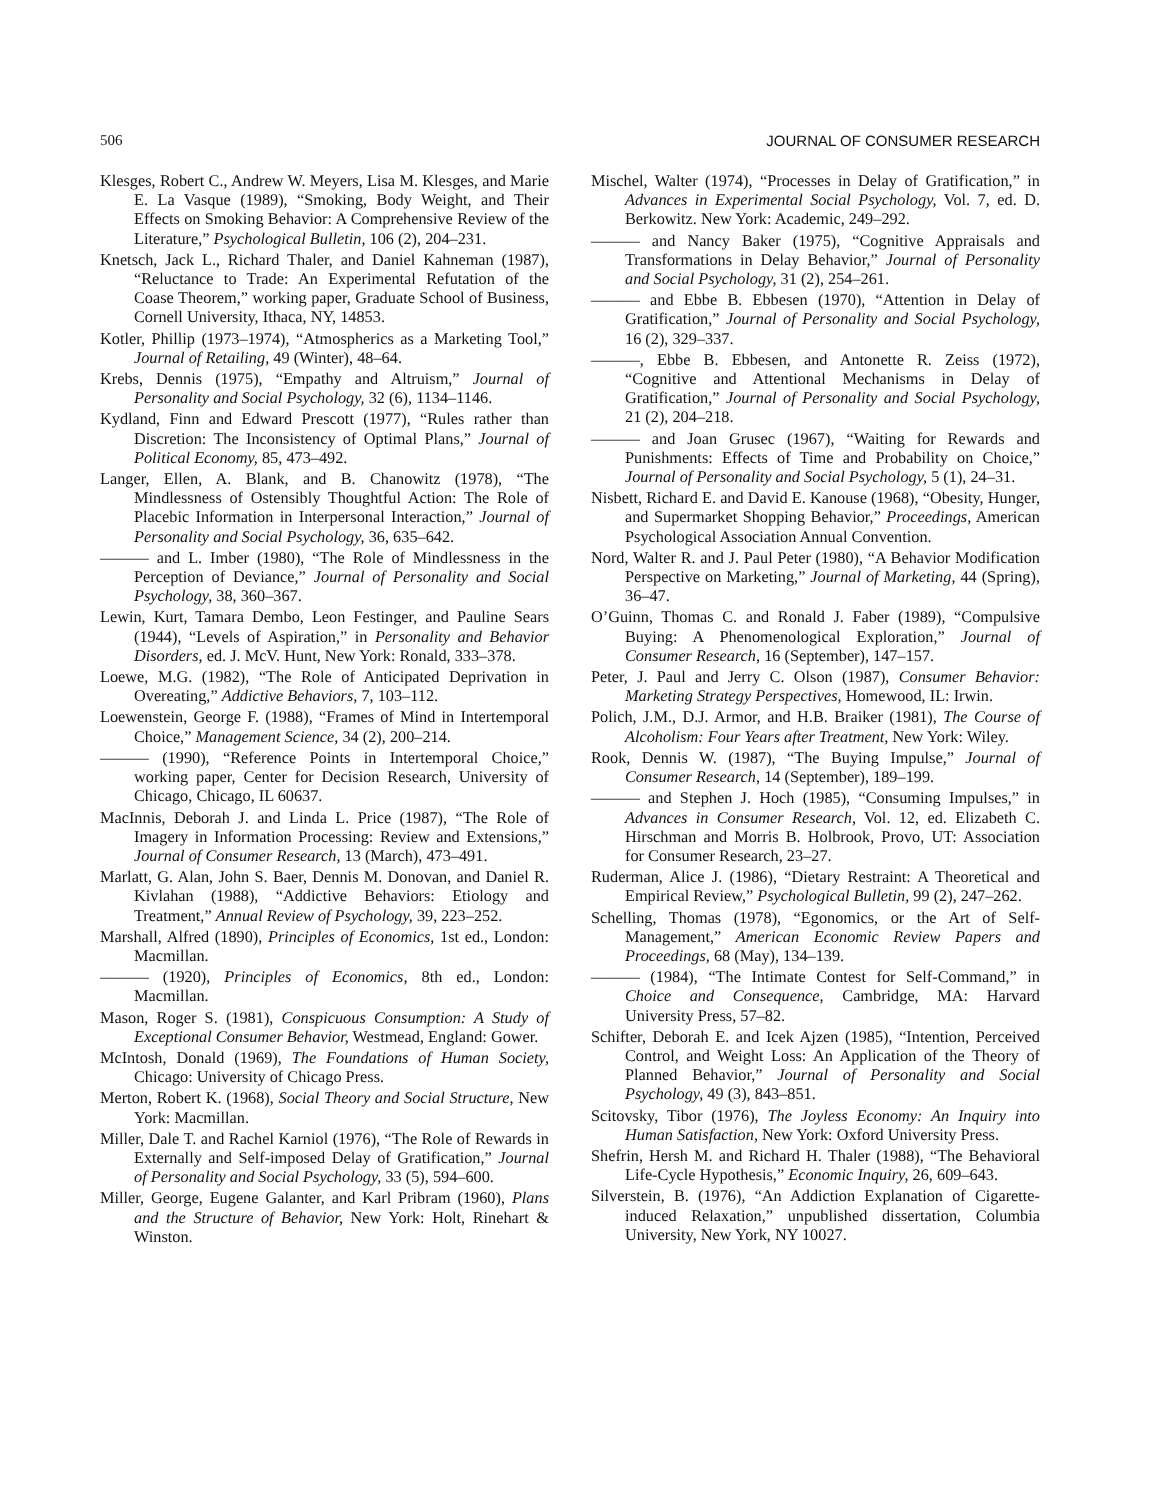506 JOURNAL OF CONSUMER RESEARCH
Klesges, Robert C., Andrew W. Meyers, Lisa M. Klesges, and Marie E. La Vasque (1989), “Smoking, Body Weight, and Their Effects on Smoking Behavior: A Comprehensive Review of the Literature,” Psychological Bulletin, 106 (2), 204–231.
Knetsch, Jack L., Richard Thaler, and Daniel Kahneman (1987), “Reluctance to Trade: An Experimental Refutation of the Coase Theorem,” working paper, Graduate School of Business, Cornell University, Ithaca, NY, 14853.
Kotler, Phillip (1973–1974), “Atmospherics as a Marketing Tool,” Journal of Retailing, 49 (Winter), 48–64.
Krebs, Dennis (1975), “Empathy and Altruism,” Journal of Personality and Social Psychology, 32 (6), 1134–1146.
Kydland, Finn and Edward Prescott (1977), “Rules rather than Discretion: The Inconsistency of Optimal Plans,” Journal of Political Economy, 85, 473–492.
Langer, Ellen, A. Blank, and B. Chanowitz (1978), “The Mindlessness of Ostensibly Thoughtful Action: The Role of Placebic Information in Interpersonal Interaction,” Journal of Personality and Social Psychology, 36, 635–642.
——— and L. Imber (1980), “The Role of Mindlessness in the Perception of Deviance,” Journal of Personality and Social Psychology, 38, 360–367.
Lewin, Kurt, Tamara Dembo, Leon Festinger, and Pauline Sears (1944), “Levels of Aspiration,” in Personality and Behavior Disorders, ed. J. McV. Hunt, New York: Ronald, 333–378.
Loewe, M.G. (1982), “The Role of Anticipated Deprivation in Overeating,” Addictive Behaviors, 7, 103–112.
Loewenstein, George F. (1988), “Frames of Mind in Intertemporal Choice,” Management Science, 34 (2), 200–214.
——— (1990), “Reference Points in Intertemporal Choice,” working paper, Center for Decision Research, University of Chicago, Chicago, IL 60637.
MacInnis, Deborah J. and Linda L. Price (1987), “The Role of Imagery in Information Processing: Review and Extensions,” Journal of Consumer Research, 13 (March), 473–491.
Marlatt, G. Alan, John S. Baer, Dennis M. Donovan, and Daniel R. Kivlahan (1988), “Addictive Behaviors: Etiology and Treatment,” Annual Review of Psychology, 39, 223–252.
Marshall, Alfred (1890), Principles of Economics, 1st ed., London: Macmillan.
——— (1920), Principles of Economics, 8th ed., London: Macmillan.
Mason, Roger S. (1981), Conspicuous Consumption: A Study of Exceptional Consumer Behavior, Westmead, England: Gower.
McIntosh, Donald (1969), The Foundations of Human Society, Chicago: University of Chicago Press.
Merton, Robert K. (1968), Social Theory and Social Structure, New York: Macmillan.
Miller, Dale T. and Rachel Karniol (1976), “The Role of Rewards in Externally and Self-imposed Delay of Gratification,” Journal of Personality and Social Psychology, 33 (5), 594–600.
Miller, George, Eugene Galanter, and Karl Pribram (1960), Plans and the Structure of Behavior, New York: Holt, Rinehart & Winston.
Mischel, Walter (1974), “Processes in Delay of Gratification,” in Advances in Experimental Social Psychology, Vol. 7, ed. D. Berkowitz. New York: Academic, 249–292.
——— and Nancy Baker (1975), “Cognitive Appraisals and Transformations in Delay Behavior,” Journal of Personality and Social Psychology, 31 (2), 254–261.
——— and Ebbe B. Ebbesen (1970), “Attention in Delay of Gratification,” Journal of Personality and Social Psychology, 16 (2), 329–337.
———, Ebbe B. Ebbesen, and Antonette R. Zeiss (1972), “Cognitive and Attentional Mechanisms in Delay of Gratification,” Journal of Personality and Social Psychology, 21 (2), 204–218.
——— and Joan Grusec (1967), “Waiting for Rewards and Punishments: Effects of Time and Probability on Choice,” Journal of Personality and Social Psychology, 5 (1), 24–31.
Nisbett, Richard E. and David E. Kanouse (1968), “Obesity, Hunger, and Supermarket Shopping Behavior,” Proceedings, American Psychological Association Annual Convention.
Nord, Walter R. and J. Paul Peter (1980), “A Behavior Modification Perspective on Marketing,” Journal of Marketing, 44 (Spring), 36–47.
O’Guinn, Thomas C. and Ronald J. Faber (1989), “Compulsive Buying: A Phenomenological Exploration,” Journal of Consumer Research, 16 (September), 147–157.
Peter, J. Paul and Jerry C. Olson (1987), Consumer Behavior: Marketing Strategy Perspectives, Homewood, IL: Irwin.
Polich, J.M., D.J. Armor, and H.B. Braiker (1981), The Course of Alcoholism: Four Years after Treatment, New York: Wiley.
Rook, Dennis W. (1987), “The Buying Impulse,” Journal of Consumer Research, 14 (September), 189–199.
——— and Stephen J. Hoch (1985), “Consuming Impulses,” in Advances in Consumer Research, Vol. 12, ed. Elizabeth C. Hirschman and Morris B. Holbrook, Provo, UT: Association for Consumer Research, 23–27.
Ruderman, Alice J. (1986), “Dietary Restraint: A Theoretical and Empirical Review,” Psychological Bulletin, 99 (2), 247–262.
Schelling, Thomas (1978), “Egonomics, or the Art of Self-Management,” American Economic Review Papers and Proceedings, 68 (May), 134–139.
——— (1984), “The Intimate Contest for Self-Command,” in Choice and Consequence, Cambridge, MA: Harvard University Press, 57–82.
Schifter, Deborah E. and Icek Ajzen (1985), “Intention, Perceived Control, and Weight Loss: An Application of the Theory of Planned Behavior,” Journal of Personality and Social Psychology, 49 (3), 843–851.
Scitovsky, Tibor (1976), The Joyless Economy: An Inquiry into Human Satisfaction, New York: Oxford University Press.
Shefrin, Hersh M. and Richard H. Thaler (1988), “The Behavioral Life-Cycle Hypothesis,” Economic Inquiry, 26, 609–643.
Silverstein, B. (1976), “An Addiction Explanation of Cigarette-induced Relaxation,” unpublished dissertation, Columbia University, New York, NY 10027.